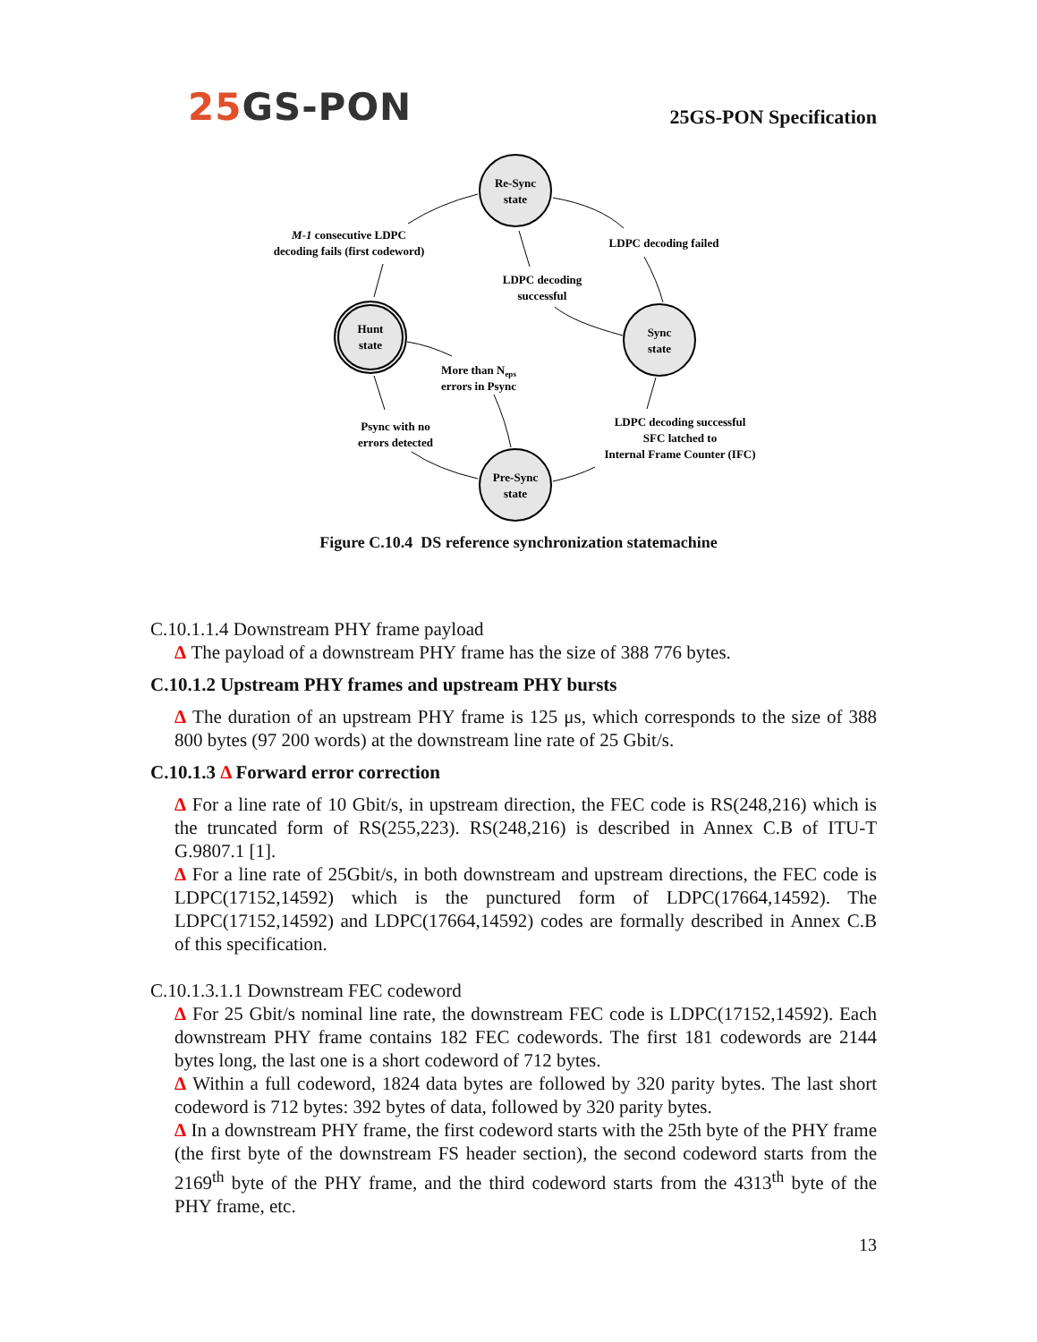25 GS-PON
25GS-PON Specification
Re-Sync
state
Hunt
state
Sync
state
Pre-Sync
state
M-1 consecutive LDPC
decoding fails (first codeword)
LDPC decoding failed
LDPC decoding
successful
More than Neps
errors in Psync
Psync with no
errors detected
LDPC decoding successful
SFC latched to
Internal Frame Counter (IFC)
Figure C.10.4 DS reference synchronization statemachine
C.10.1.1.4 Downstream PHY frame payload
Δ The payload of a downstream PHY frame has the size of 388 776 bytes.
C.10.1.2 Upstream PHY frames and upstream PHY bursts
Δ The duration of an upstream PHY frame is 125 μs, which corresponds to the size of 388 800 bytes (97 200 words) at the downstream line rate of 25 Gbit/s.
C.10.1.3 Δ Forward error correction
Δ For a line rate of 10 Gbit/s, in upstream direction, the FEC code is RS(248,216) which is the truncated form of RS(255,223). RS(248,216) is described in Annex C.B of ITU-T G.9807.1 [1].
Δ For a line rate of 25Gbit/s, in both downstream and upstream directions, the FEC code is LDPC(17152,14592) which is the punctured form of LDPC(17664,14592). The LDPC(17152,14592) and LDPC(17664,14592) codes are formally described in Annex C.B of this specification.
C.10.1.3.1.1 Downstream FEC codeword
Δ For 25 Gbit/s nominal line rate, the downstream FEC code is LDPC(17152,14592). Each downstream PHY frame contains 182 FEC codewords. The first 181 codewords are 2144 bytes long, the last one is a short codeword of 712 bytes.
Δ Within a full codeword, 1824 data bytes are followed by 320 parity bytes. The last short codeword is 712 bytes: 392 bytes of data, followed by 320 parity bytes.
Δ In a downstream PHY frame, the first codeword starts with the 25th byte of the PHY frame (the first byte of the downstream FS header section), the second codeword starts from the 2169<sup>th</sup> byte of the PHY frame, and the third codeword starts from the 4313<sup>th</sup> byte of the PHY frame, etc.
13